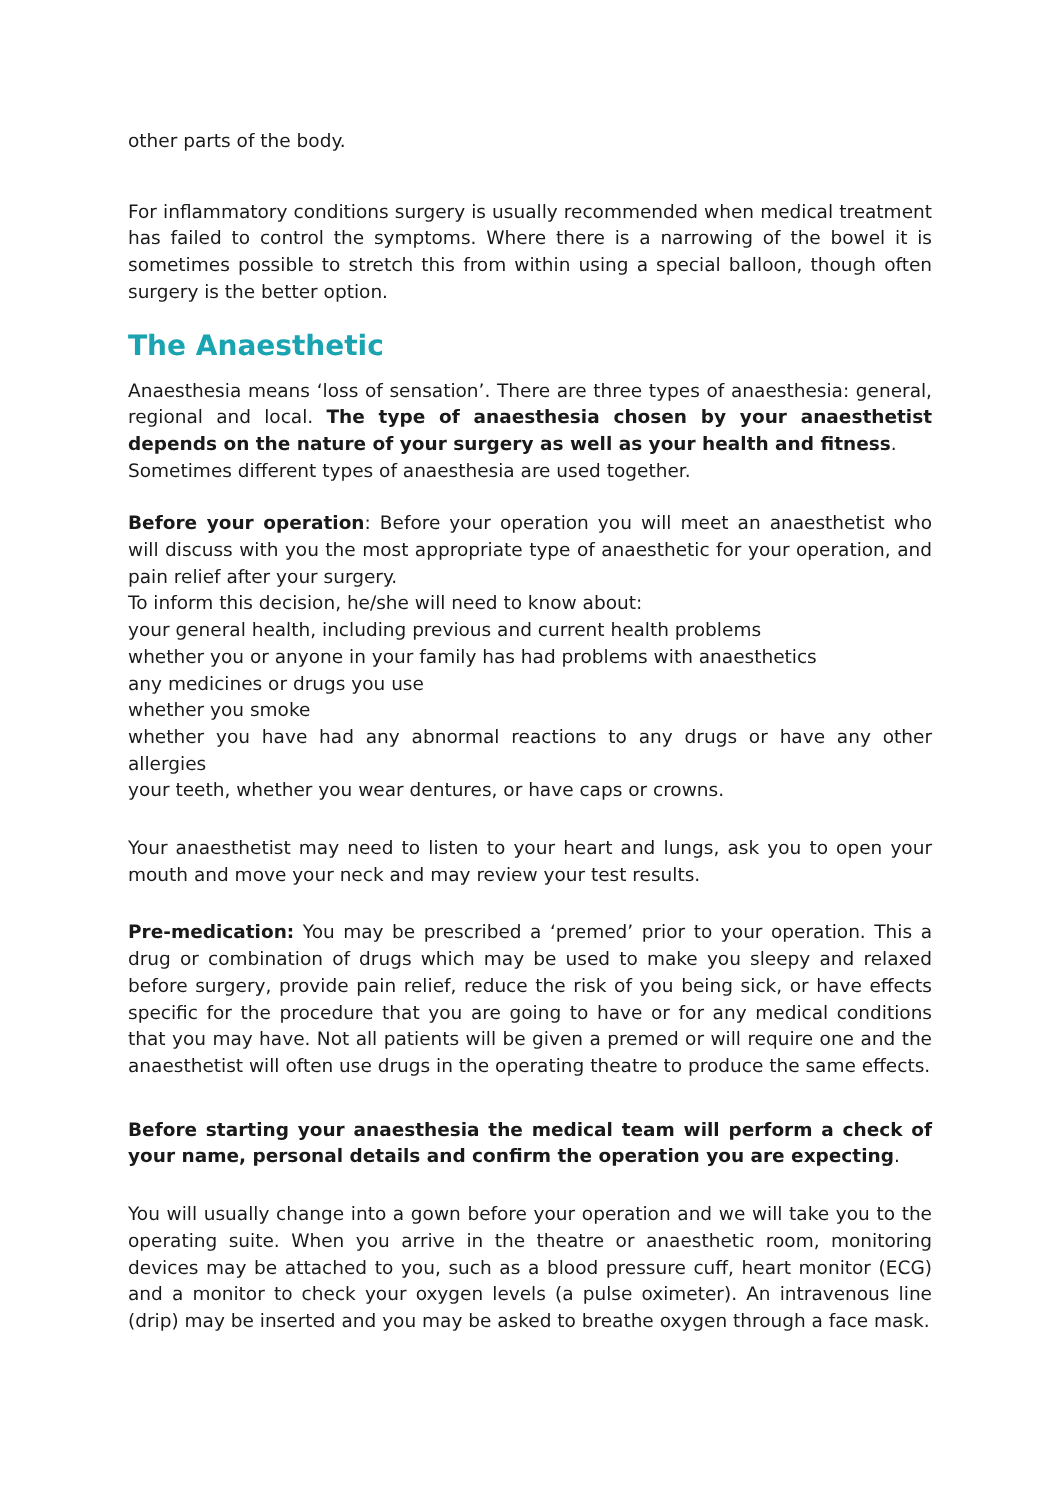other parts of the body.
For inflammatory conditions surgery is usually recommended when medical treatment has failed to control the symptoms. Where there is a narrowing of the bowel it is sometimes possible to stretch this from within using a special balloon, though often surgery is the better option.
The Anaesthetic
Anaesthesia means ‘loss of sensation’. There are three types of anaesthesia: general, regional and local. The type of anaesthesia chosen by your anaesthetist depends on the nature of your surgery as well as your health and fitness.
Sometimes different types of anaesthesia are used together.
Before your operation: Before your operation you will meet an anaesthetist who will discuss with you the most appropriate type of anaesthetic for your operation, and pain relief after your surgery.
To inform this decision, he/she will need to know about:
your general health, including previous and current health problems
whether you or anyone in your family has had problems with anaesthetics
any medicines or drugs you use
whether you smoke
whether you have had any abnormal reactions to any drugs or have any other allergies
your teeth, whether you wear dentures, or have caps or crowns.
Your anaesthetist may need to listen to your heart and lungs, ask you to open your mouth and move your neck and may review your test results.
Pre-medication: You may be prescribed a ‘premed’ prior to your operation. This a drug or combination of drugs which may be used to make you sleepy and relaxed before surgery, provide pain relief, reduce the risk of you being sick, or have effects specific for the procedure that you are going to have or for any medical conditions that you may have. Not all patients will be given a premed or will require one and the anaesthetist will often use drugs in the operating theatre to produce the same effects.
Before starting your anaesthesia the medical team will perform a check of your name, personal details and confirm the operation you are expecting.
You will usually change into a gown before your operation and we will take you to the operating suite. When you arrive in the theatre or anaesthetic room, monitoring devices may be attached to you, such as a blood pressure cuff, heart monitor (ECG) and a monitor to check your oxygen levels (a pulse oximeter). An intravenous line (drip) may be inserted and you may be asked to breathe oxygen through a face mask.